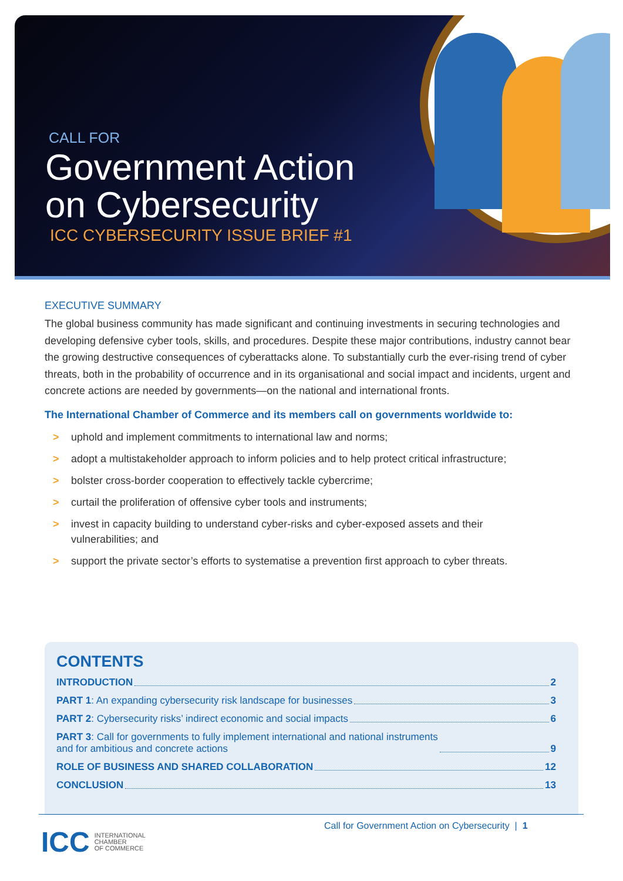CALL FOR
Government Action
on Cybersecurity
ICC CYBERSECURITY ISSUE BRIEF #1
EXECUTIVE SUMMARY
The global business community has made significant and continuing investments in securing technologies and developing defensive cyber tools, skills, and procedures. Despite these major contributions, industry cannot bear the growing destructive consequences of cyberattacks alone. To substantially curb the ever-rising trend of cyber threats, both in the probability of occurrence and in its organisational and social impact and incidents, urgent and concrete actions are needed by governments—on the national and international fronts.
The International Chamber of Commerce and its members call on governments worldwide to:
> uphold and implement commitments to international law and norms;
> adopt a multistakeholder approach to inform policies and to help protect critical infrastructure;
> bolster cross-border cooperation to effectively tackle cybercrime;
> curtail the proliferation of offensive cyber tools and instruments;
> invest in capacity building to understand cyber-risks and cyber-exposed assets and their vulnerabilities; and
> support the private sector’s efforts to systematise a prevention first approach to cyber threats.
CONTENTS
INTRODUCTION 2
PART 1: An expanding cybersecurity risk landscape for businesses 3
PART 2: Cybersecurity risks’ indirect economic and social impacts 6
PART 3: Call for governments to fully implement international and national instruments
and for ambitious and concrete actions 9
ROLE OF BUSINESS AND SHARED COLLABORATION 12
CONCLUSION 13
ICC INTERNATIONAL
CHAMBER
OF COMMERCE
Call for Government Action on Cybersecurity | 1